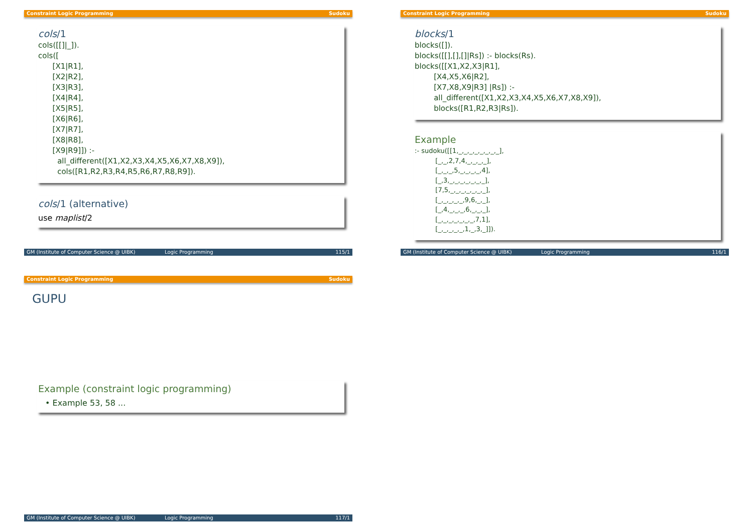Constraint Logic Programming Sudoku
cols/1
cols([[]|_]).
cols([
      [X1|R1],
      [X2|R2],
      [X3|R3],
      [X4|R4],
      [X5|R5],
      [X6|R6],
      [X7|R7],
      [X8|R8],
      [X9|R9]]) :-
        all_different([X1,X2,X3,X4,X5,X6,X7,X8,X9]),
        cols([R1,R2,R3,R4,R5,R6,R7,R8,R9]).
cols/1 (alternative)
use maplist/2
GM (Institute of Computer Science @ UIBK) Logic Programming 115/1
Constraint Logic Programming Sudoku
blocks/1
blocks([]).
blocks([[],[],[]|Rs]) :- blocks(Rs).
blocks([[X1,X2,X3|R1],
        [X4,X5,X6|R2],
        [X7,X8,X9|R3] |Rs]) :-
        all_different([X1,X2,X3,X4,X5,X6,X7,X8,X9]),
        blocks([R1,R2,R3|Rs]).
Example
:- sudoku([[1,_,_,_,_,_,_,_,_],
          [_,_,2,7,4,_,_,_,_],
          [_,_,_,5,_,_,_,_,4],
          [_,3,_,_,_,_,_,_,_],
          [7,5,_,_,_,_,_,_,_],
          [_,_,_,_,_,9,6,_,_],
          [_,4,_,_,_,6,_,_,_],
          [_,_,_,_,_,_,_,7,1],
          [_,_,_,_,_,1,_,3,_]]).
GM (Institute of Computer Science @ UIBK) Logic Programming 116/1
Constraint Logic Programming Sudoku
GUPU
Example (constraint logic programming)
• Example 53, 58 ...
GM (Institute of Computer Science @ UIBK) Logic Programming 117/1